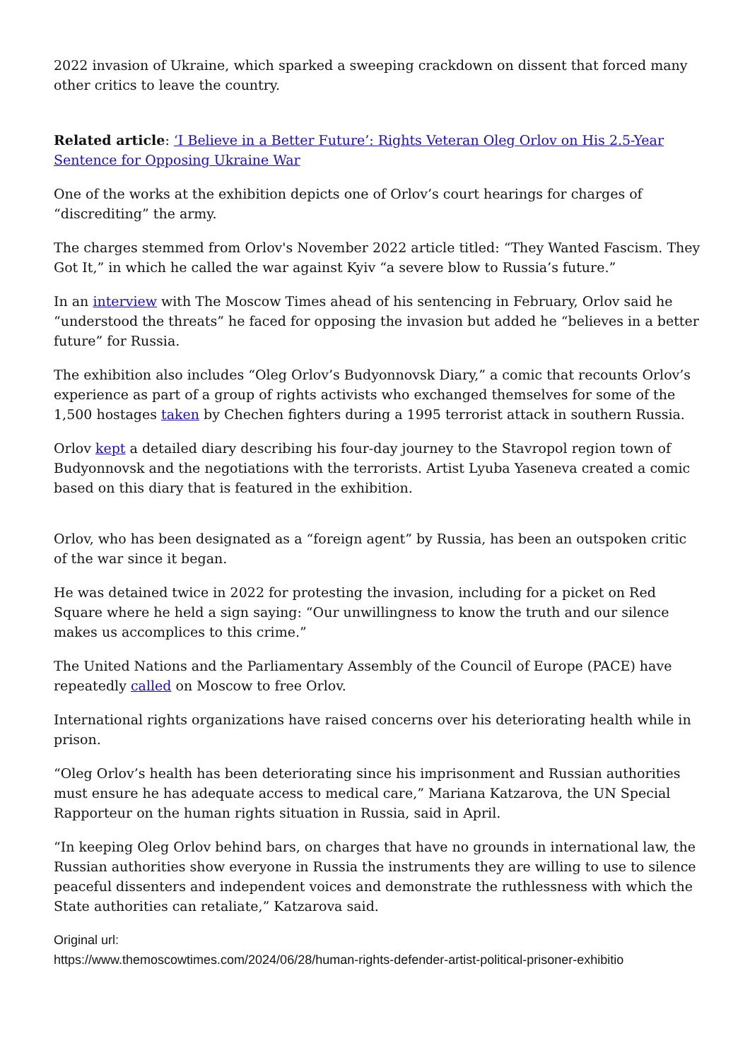2022 invasion of Ukraine, which sparked a sweeping crackdown on dissent that forced many other critics to leave the country.
Related article: ‘I Believe in a Better Future’: Rights Veteran Oleg Orlov on His 2.5-Year Sentence for Opposing Ukraine War
One of the works at the exhibition depicts one of Orlov’s court hearings for charges of “discrediting” the army.
The charges stemmed from Orlov's November 2022 article titled: “They Wanted Fascism. They Got It,” in which he called the war against Kyiv “a severe blow to Russia’s future.”
In an interview with The Moscow Times ahead of his sentencing in February, Orlov said he “understood the threats” he faced for opposing the invasion but added he “believes in a better future” for Russia.
The exhibition also includes “Oleg Orlov’s Budyonnovsk Diary,” a comic that recounts Orlov’s experience as part of a group of rights activists who exchanged themselves for some of the 1,500 hostages taken by Chechen fighters during a 1995 terrorist attack in southern Russia.
Orlov kept a detailed diary describing his four-day journey to the Stavropol region town of Budyonnovsk and the negotiations with the terrorists. Artist Lyuba Yaseneva created a comic based on this diary that is featured in the exhibition.
Orlov, who has been designated as a “foreign agent” by Russia, has been an outspoken critic of the war since it began.
He was detained twice in 2022 for protesting the invasion, including for a picket on Red Square where he held a sign saying: “Our unwillingness to know the truth and our silence makes us accomplices to this crime.”
The United Nations and the Parliamentary Assembly of the Council of Europe (PACE) have repeatedly called on Moscow to free Orlov.
International rights organizations have raised concerns over his deteriorating health while in prison.
“Oleg Orlov’s health has been deteriorating since his imprisonment and Russian authorities must ensure he has adequate access to medical care,” Mariana Katzarova, the UN Special Rapporteur on the human rights situation in Russia, said in April.
“In keeping Oleg Orlov behind bars, on charges that have no grounds in international law, the Russian authorities show everyone in Russia the instruments they are willing to use to silence peaceful dissenters and independent voices and demonstrate the ruthlessness with which the State authorities can retaliate,” Katzarova said.
Original url:
https://www.themoscowtimes.com/2024/06/28/human-rights-defender-artist-political-prisoner-exhibitio